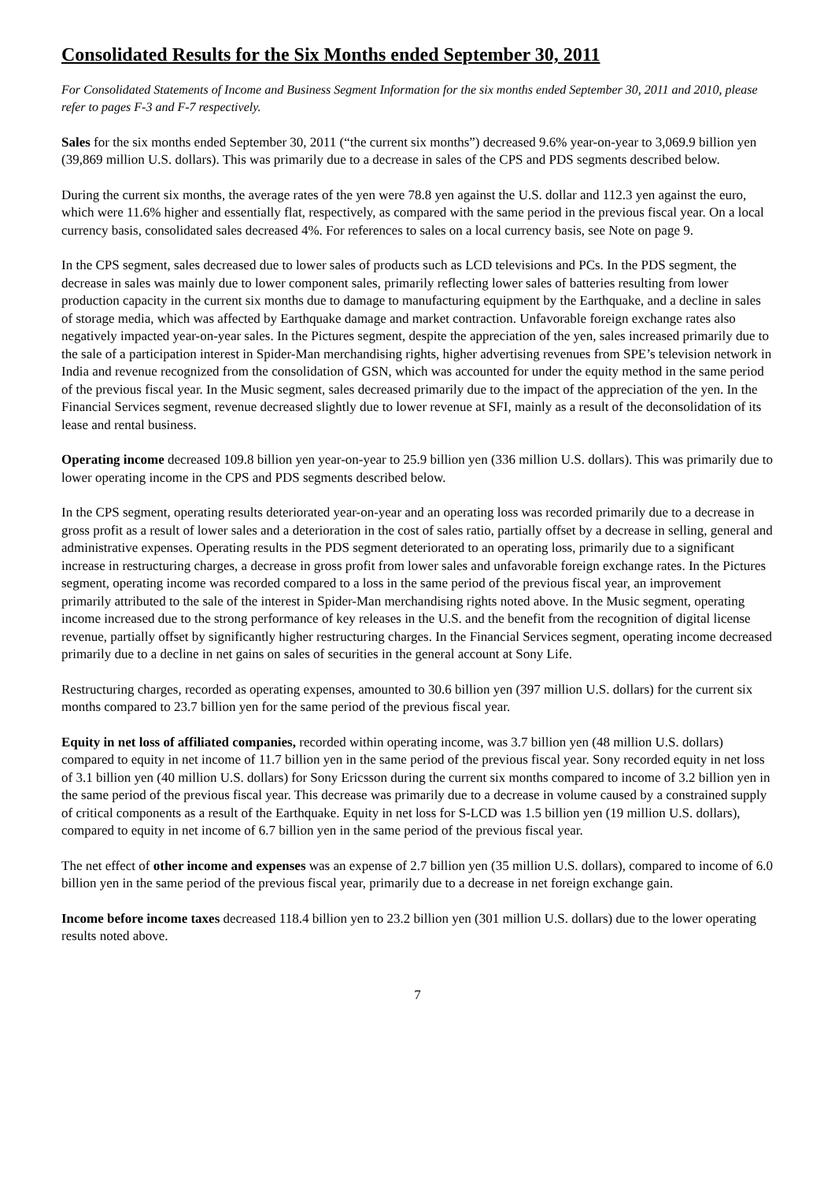Consolidated Results for the Six Months ended September 30, 2011
For Consolidated Statements of Income and Business Segment Information for the six months ended September 30, 2011 and 2010, please refer to pages F-3 and F-7 respectively.
Sales for the six months ended September 30, 2011 (“the current six months”) decreased 9.6% year-on-year to 3,069.9 billion yen (39,869 million U.S. dollars). This was primarily due to a decrease in sales of the CPS and PDS segments described below.
During the current six months, the average rates of the yen were 78.8 yen against the U.S. dollar and 112.3 yen against the euro, which were 11.6% higher and essentially flat, respectively, as compared with the same period in the previous fiscal year. On a local currency basis, consolidated sales decreased 4%. For references to sales on a local currency basis, see Note on page 9.
In the CPS segment, sales decreased due to lower sales of products such as LCD televisions and PCs. In the PDS segment, the decrease in sales was mainly due to lower component sales, primarily reflecting lower sales of batteries resulting from lower production capacity in the current six months due to damage to manufacturing equipment by the Earthquake, and a decline in sales of storage media, which was affected by Earthquake damage and market contraction. Unfavorable foreign exchange rates also negatively impacted year-on-year sales. In the Pictures segment, despite the appreciation of the yen, sales increased primarily due to the sale of a participation interest in Spider-Man merchandising rights, higher advertising revenues from SPE’s television network in India and revenue recognized from the consolidation of GSN, which was accounted for under the equity method in the same period of the previous fiscal year. In the Music segment, sales decreased primarily due to the impact of the appreciation of the yen. In the Financial Services segment, revenue decreased slightly due to lower revenue at SFI, mainly as a result of the deconsolidation of its lease and rental business.
Operating income decreased 109.8 billion yen year-on-year to 25.9 billion yen (336 million U.S. dollars). This was primarily due to lower operating income in the CPS and PDS segments described below.
In the CPS segment, operating results deteriorated year-on-year and an operating loss was recorded primarily due to a decrease in gross profit as a result of lower sales and a deterioration in the cost of sales ratio, partially offset by a decrease in selling, general and administrative expenses. Operating results in the PDS segment deteriorated to an operating loss, primarily due to a significant increase in restructuring charges, a decrease in gross profit from lower sales and unfavorable foreign exchange rates. In the Pictures segment, operating income was recorded compared to a loss in the same period of the previous fiscal year, an improvement primarily attributed to the sale of the interest in Spider-Man merchandising rights noted above. In the Music segment, operating income increased due to the strong performance of key releases in the U.S. and the benefit from the recognition of digital license revenue, partially offset by significantly higher restructuring charges. In the Financial Services segment, operating income decreased primarily due to a decline in net gains on sales of securities in the general account at Sony Life.
Restructuring charges, recorded as operating expenses, amounted to 30.6 billion yen (397 million U.S. dollars) for the current six months compared to 23.7 billion yen for the same period of the previous fiscal year.
Equity in net loss of affiliated companies, recorded within operating income, was 3.7 billion yen (48 million U.S. dollars) compared to equity in net income of 11.7 billion yen in the same period of the previous fiscal year. Sony recorded equity in net loss of 3.1 billion yen (40 million U.S. dollars) for Sony Ericsson during the current six months compared to income of 3.2 billion yen in the same period of the previous fiscal year. This decrease was primarily due to a decrease in volume caused by a constrained supply of critical components as a result of the Earthquake. Equity in net loss for S-LCD was 1.5 billion yen (19 million U.S. dollars), compared to equity in net income of 6.7 billion yen in the same period of the previous fiscal year.
The net effect of other income and expenses was an expense of 2.7 billion yen (35 million U.S. dollars), compared to income of 6.0 billion yen in the same period of the previous fiscal year, primarily due to a decrease in net foreign exchange gain.
Income before income taxes decreased 118.4 billion yen to 23.2 billion yen (301 million U.S. dollars) due to the lower operating results noted above.
7